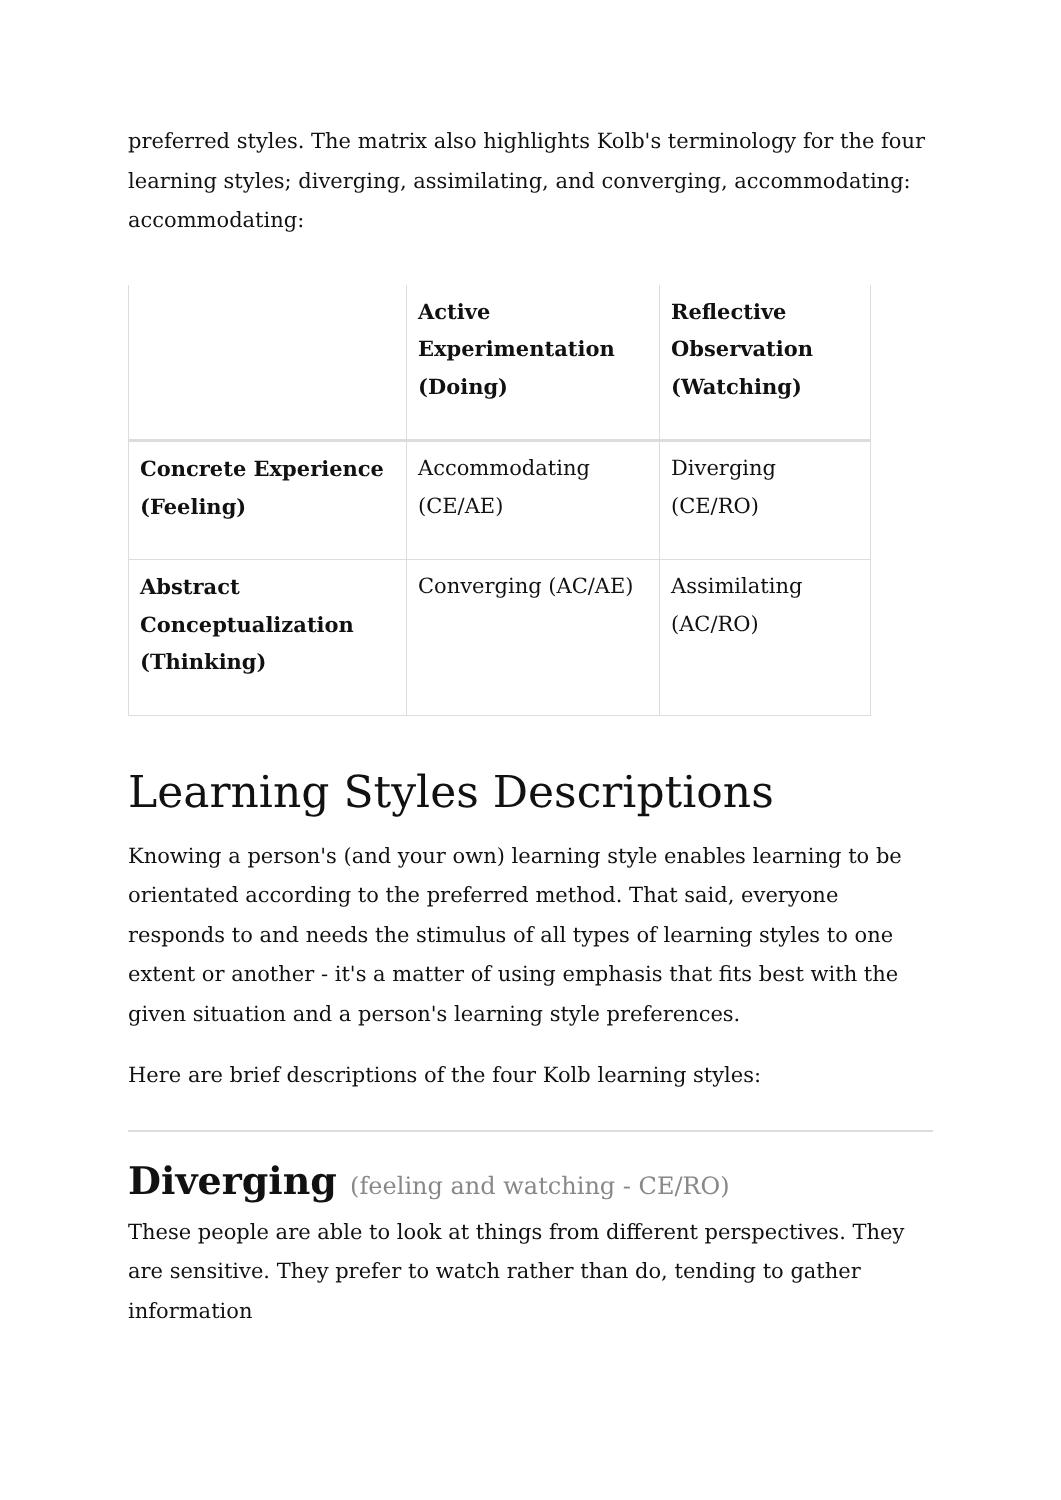preferred styles. The matrix also highlights Kolb's terminology for the four learning styles; diverging, assimilating, and converging, accommodating: accommodating:
| | Active Experimentation (Doing) | Reflective Observation (Watching) |
| --- | --- | --- |
| Concrete Experience (Feeling) | Accommodating (CE/AE) | Diverging (CE/RO) |
| Abstract Conceptualization (Thinking) | Converging (AC/AE) | Assimilating (AC/RO) |
Learning Styles Descriptions
Knowing a person's (and your own) learning style enables learning to be orientated according to the preferred method. That said, everyone responds to and needs the stimulus of all types of learning styles to one extent or another - it's a matter of using emphasis that fits best with the given situation and a person's learning style preferences.
Here are brief descriptions of the four Kolb learning styles:
Diverging (feeling and watching - CE/RO)
These people are able to look at things from different perspectives. They are sensitive. They prefer to watch rather than do, tending to gather information